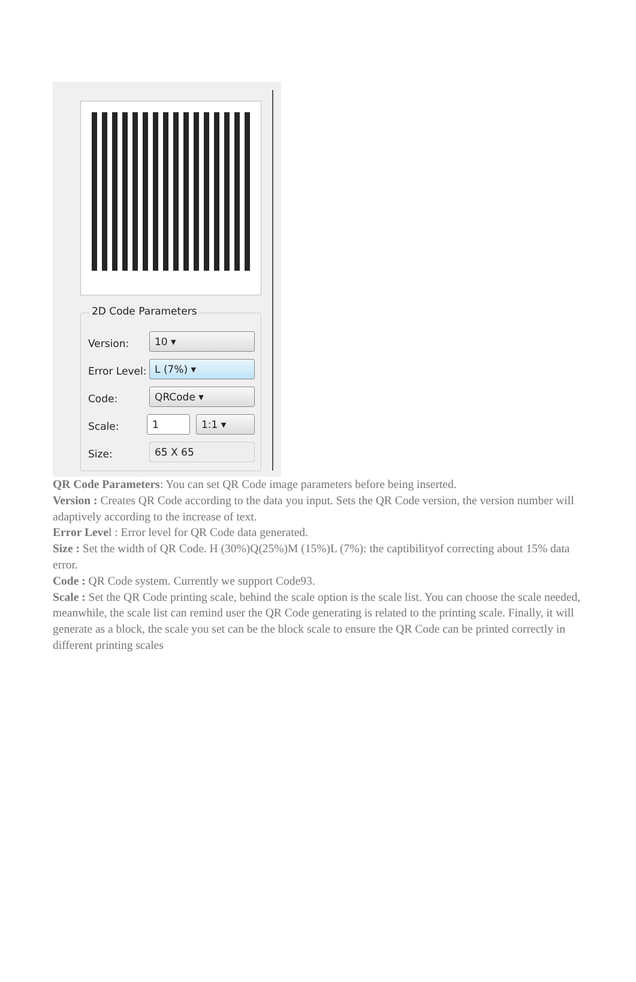2D Code Parameters
Version: 10 ▾
Error Level: L (7%) ▾
Code: QRCode ▾
Scale: 1 1:1 ▾
Size: 65 X 65
QR Code Parameters: You can set QR Code image parameters before being inserted.
Version : Creates QR Code according to the data you input. Sets the QR Code version, the version number will adaptively according to the increase of text.
Error Level : Error level for QR Code data generated.
Size : Set the width of QR Code. H (30%)Q(25%)M (15%)L (7%): the captibilityof correcting about 15% data error.
Code : QR Code system. Currently we support Code93.
Scale : Set the QR Code printing scale, behind the scale option is the scale list. You can choose the scale needed, meanwhile, the scale list can remind user the QR Code generating is related to the printing scale. Finally, it will generate as a block, the scale you set can be the block scale to ensure the QR Code can be printed correctly in different printing scales